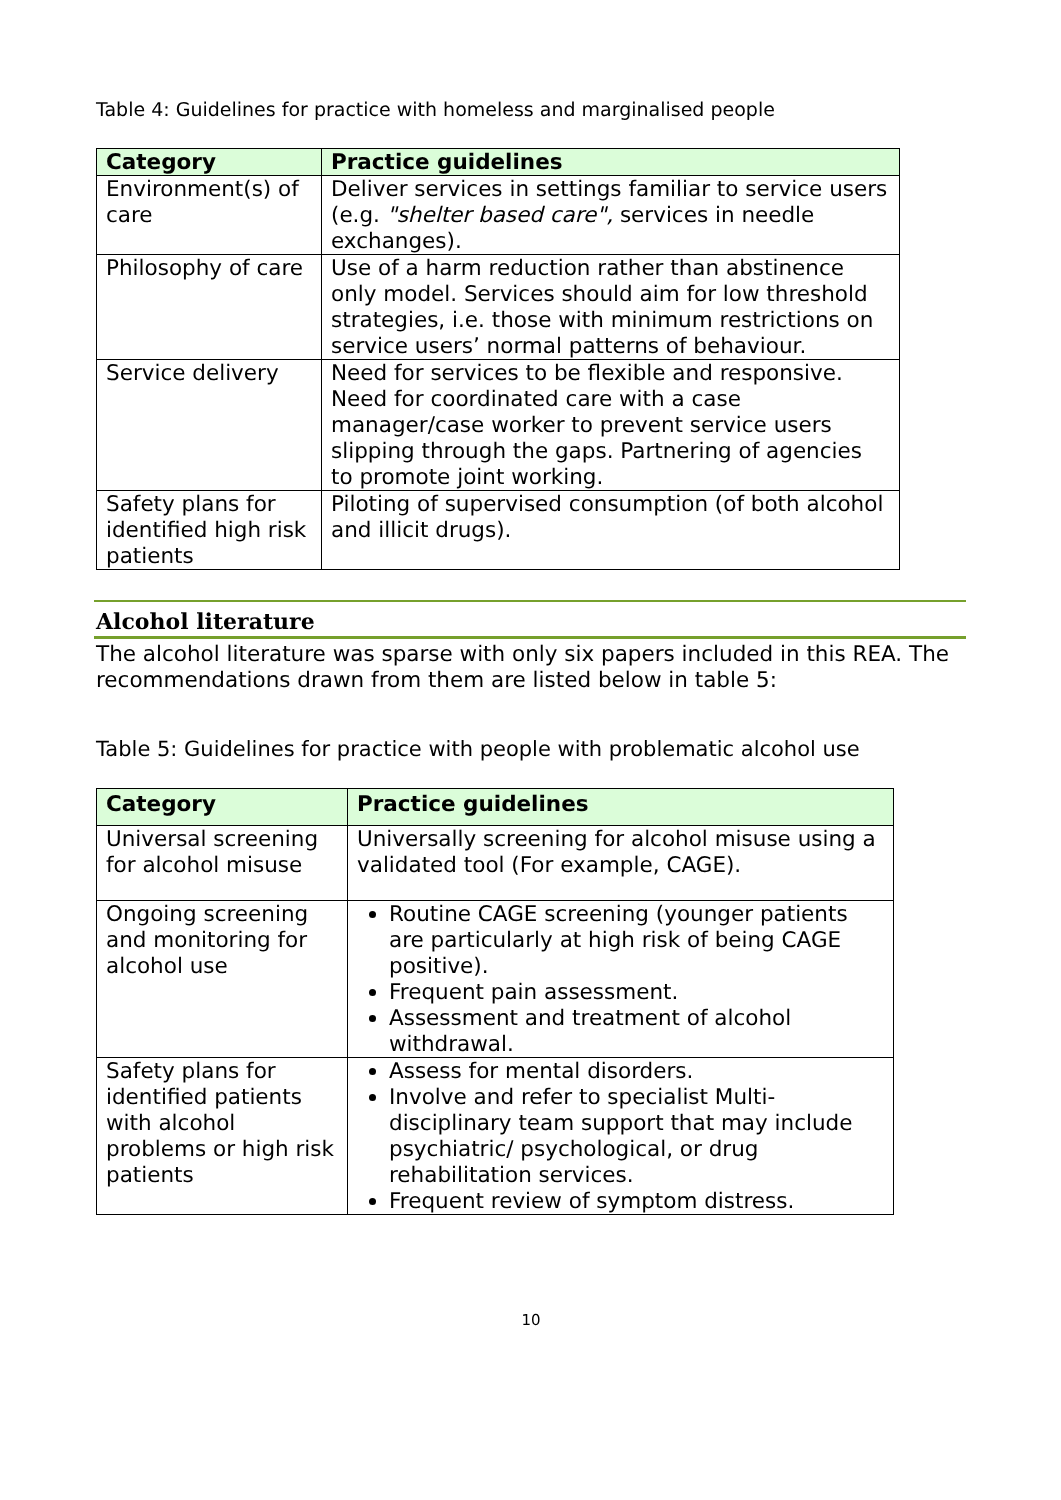Table 4: Guidelines for practice with homeless and marginalised people
| Category | Practice guidelines |
| --- | --- |
| Environment(s) of care | Deliver services in settings familiar to service users (e.g. "shelter based care", services in needle exchanges). |
| Philosophy of care | Use of a harm reduction rather than abstinence only model. Services should aim for low threshold strategies, i.e. those with minimum restrictions on service users’ normal patterns of behaviour. |
| Service delivery | Need for services to be flexible and responsive. Need for coordinated care with a case manager/case worker to prevent service users slipping through the gaps. Partnering of agencies to promote joint working. |
| Safety plans for identified high risk patients | Piloting of supervised consumption (of both alcohol and illicit drugs). |
Alcohol literature
The alcohol literature was sparse with only six papers included in this REA. The recommendations drawn from them are listed below in table 5:
Table 5: Guidelines for practice with people with problematic alcohol use
| Category | Practice guidelines |
| --- | --- |
| Universal screening for alcohol misuse | Universally screening for alcohol misuse using a validated tool (For example, CAGE). |
| Ongoing screening and monitoring for alcohol use | Routine CAGE screening (younger patients are particularly at high risk of being CAGE positive). Frequent pain assessment. Assessment and treatment of alcohol withdrawal. |
| Safety plans for identified patients with alcohol problems or high risk patients | Assess for mental disorders. Involve and refer to specialist Multi-disciplinary team support that may include psychiatric/ psychological, or drug rehabilitation services. Frequent review of symptom distress. |
10